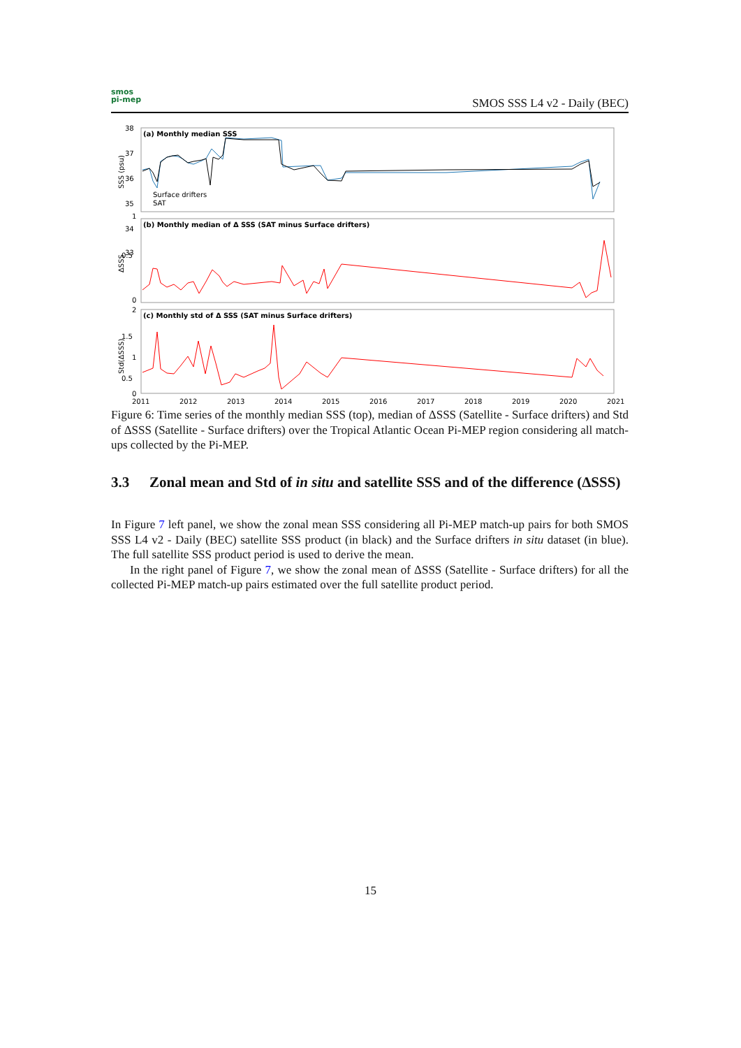smos
pi-mep
SMOS SSS L4 v2 - Daily (BEC)
(a) Monthly median SSS
(b) Monthly median of Δ SSS (SAT minus Surface drifters)
(c) Monthly std of Δ SSS (SAT minus Surface drifters)
Surface drifters
SAT
38
37
36
35
34
33
1
0.5
0
2
1.5
1
0.5
0
2011
2012
2013
2014
2015
2016
2017
2018
2019
2020
2021
SSS (psu)
ΔSSS
Std(ΔSSS)
Figure 6: Time series of the monthly median SSS (top), median of ΔSSS (Satellite - Surface drifters) and Std of ΔSSS (Satellite - Surface drifters) over the Tropical Atlantic Ocean Pi-MEP region considering all match-ups collected by the Pi-MEP.
3.3 Zonal mean and Std of in situ and satellite SSS and of the difference (ΔSSS)
In Figure 7 left panel, we show the zonal mean SSS considering all Pi-MEP match-up pairs for both SMOS SSS L4 v2 - Daily (BEC) satellite SSS product (in black) and the Surface drifters in situ dataset (in blue). The full satellite SSS product period is used to derive the mean.
In the right panel of Figure 7, we show the zonal mean of ΔSSS (Satellite - Surface drifters) for all the collected Pi-MEP match-up pairs estimated over the full satellite product period.
15